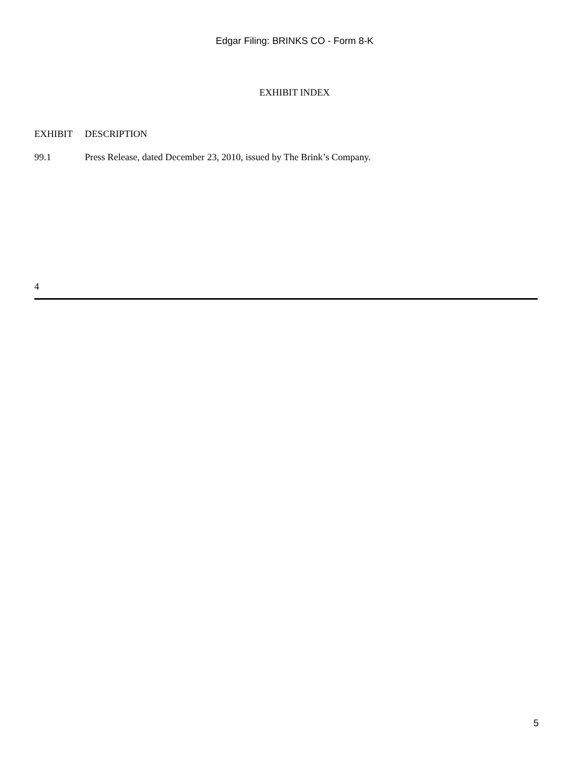Edgar Filing: BRINKS CO - Form 8-K
EXHIBIT INDEX
| EXHIBIT | DESCRIPTION |
| --- | --- |
| 99.1 | Press Release, dated December 23, 2010, issued by The Brink’s Company. |
4
5